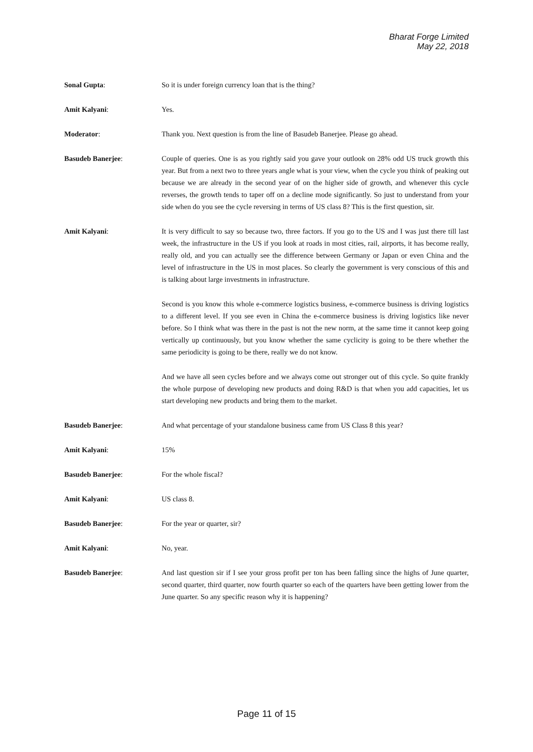Bharat Forge Limited
May 22, 2018
Sonal Gupta: So it is under foreign currency loan that is the thing?
Amit Kalyani: Yes.
Moderator: Thank you. Next question is from the line of Basudeb Banerjee. Please go ahead.
Basudeb Banerjee: Couple of queries. One is as you rightly said you gave your outlook on 28% odd US truck growth this year. But from a next two to three years angle what is your view, when the cycle you think of peaking out because we are already in the second year of on the higher side of growth, and whenever this cycle reverses, the growth tends to taper off on a decline mode significantly. So just to understand from your side when do you see the cycle reversing in terms of US class 8? This is the first question, sir.
Amit Kalyani: It is very difficult to say so because two, three factors. If you go to the US and I was just there till last week, the infrastructure in the US if you look at roads in most cities, rail, airports, it has become really, really old, and you can actually see the difference between Germany or Japan or even China and the level of infrastructure in the US in most places. So clearly the government is very conscious of this and is talking about large investments in infrastructure.
Second is you know this whole e-commerce logistics business, e-commerce business is driving logistics to a different level. If you see even in China the e-commerce business is driving logistics like never before. So I think what was there in the past is not the new norm, at the same time it cannot keep going vertically up continuously, but you know whether the same cyclicity is going to be there whether the same periodicity is going to be there, really we do not know.
And we have all seen cycles before and we always come out stronger out of this cycle. So quite frankly the whole purpose of developing new products and doing R&D is that when you add capacities, let us start developing new products and bring them to the market.
Basudeb Banerjee: And what percentage of your standalone business came from US Class 8 this year?
Amit Kalyani: 15%
Basudeb Banerjee: For the whole fiscal?
Amit Kalyani: US class 8.
Basudeb Banerjee: For the year or quarter, sir?
Amit Kalyani: No, year.
Basudeb Banerjee: And last question sir if I see your gross profit per ton has been falling since the highs of June quarter, second quarter, third quarter, now fourth quarter so each of the quarters have been getting lower from the June quarter. So any specific reason why it is happening?
Page 11 of 15